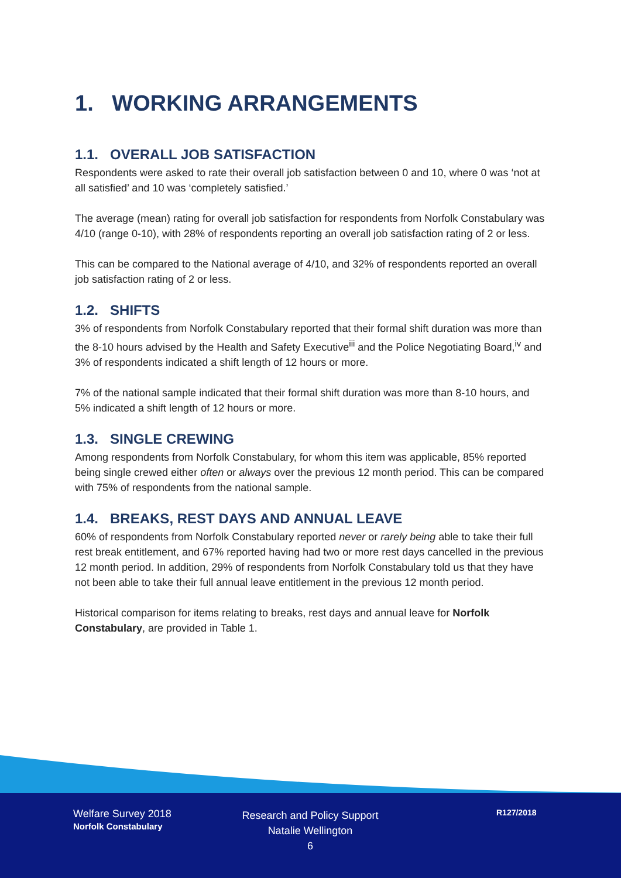1. WORKING ARRANGEMENTS
1.1. OVERALL JOB SATISFACTION
Respondents were asked to rate their overall job satisfaction between 0 and 10, where 0 was ‘not at all satisfied’ and 10 was ‘completely satisfied.’
The average (mean) rating for overall job satisfaction for respondents from Norfolk Constabulary was 4/10 (range 0-10), with 28% of respondents reporting an overall job satisfaction rating of 2 or less.
This can be compared to the National average of 4/10, and 32% of respondents reported an overall job satisfaction rating of 2 or less.
1.2. SHIFTS
3% of respondents from Norfolk Constabulary reported that their formal shift duration was more than the 8-10 hours advised by the Health and Safety Executive<sup>iii</sup> and the Police Negotiating Board,<sup>iv</sup> and 3% of respondents indicated a shift length of 12 hours or more.
7% of the national sample indicated that their formal shift duration was more than 8-10 hours, and 5% indicated a shift length of 12 hours or more.
1.3. SINGLE CREWING
Among respondents from Norfolk Constabulary, for whom this item was applicable, 85% reported being single crewed either often or always over the previous 12 month period. This can be compared with 75% of respondents from the national sample.
1.4. BREAKS, REST DAYS AND ANNUAL LEAVE
60% of respondents from Norfolk Constabulary reported never or rarely being able to take their full rest break entitlement, and 67% reported having had two or more rest days cancelled in the previous 12 month period. In addition, 29% of respondents from Norfolk Constabulary told us that they have not been able to take their full annual leave entitlement in the previous 12 month period.
Historical comparison for items relating to breaks, rest days and annual leave for Norfolk Constabulary, are provided in Table 1.
Welfare Survey 2018
Norfolk Constabulary
Research and Policy Support
Natalie Wellington
6
R127/2018